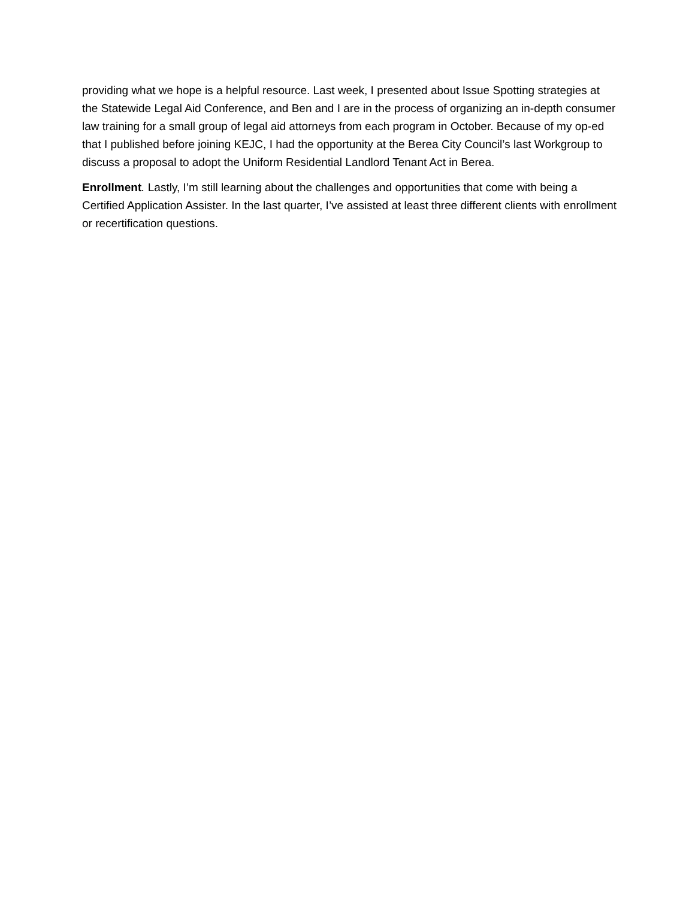providing what we hope is a helpful resource. Last week, I presented about Issue Spotting strategies at the Statewide Legal Aid Conference, and Ben and I are in the process of organizing an in-depth consumer law training for a small group of legal aid attorneys from each program in October. Because of my op-ed that I published before joining KEJC, I had the opportunity at the Berea City Council’s last Workgroup to discuss a proposal to adopt the Uniform Residential Landlord Tenant Act in Berea.
Enrollment. Lastly, I’m still learning about the challenges and opportunities that come with being a Certified Application Assister. In the last quarter, I’ve assisted at least three different clients with enrollment or recertification questions.